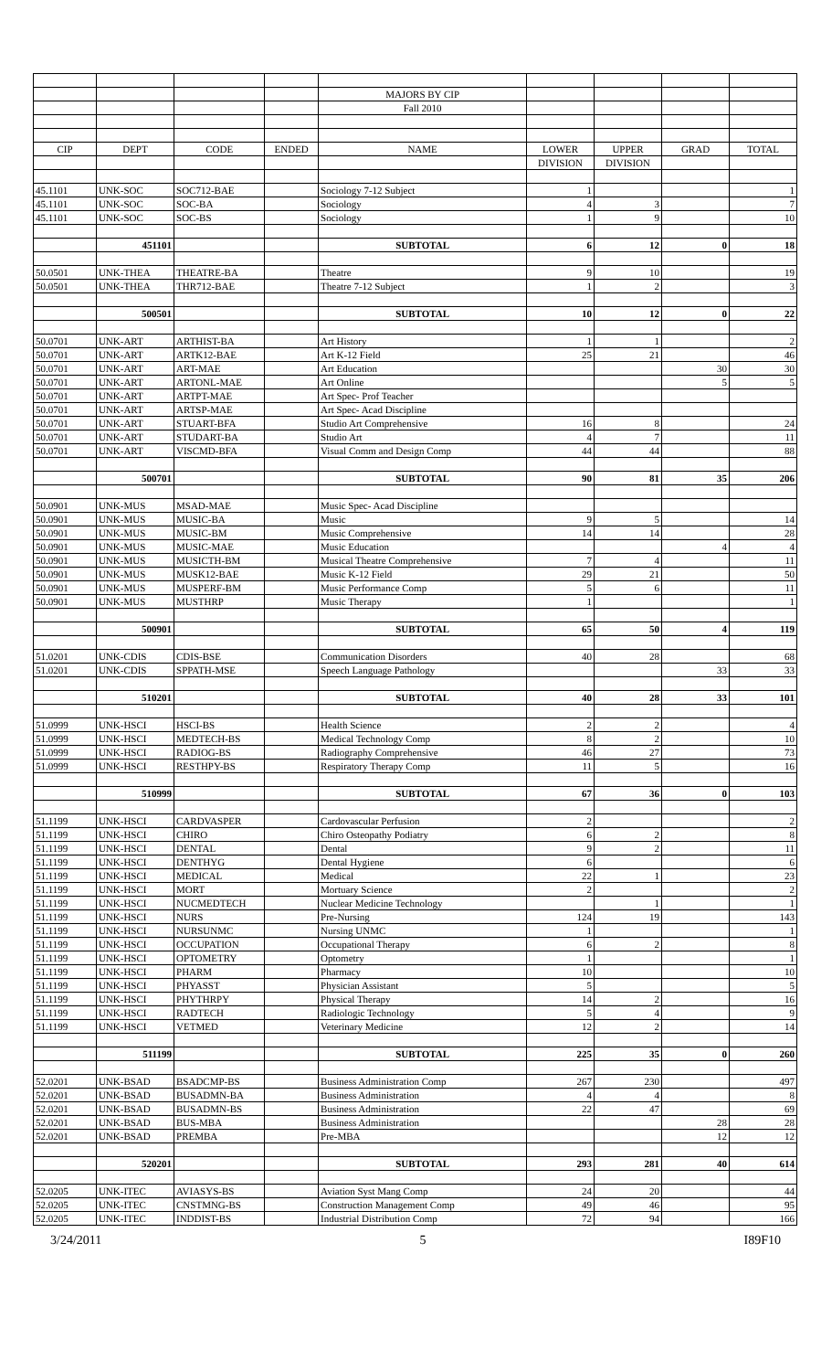| | | | | MAJORS BY CIP | | | | |
| | | | | Fall 2010 | | | | |
| CIP | DEPT | CODE | ENDED | NAME | LOWER | UPPER | GRAD | TOTAL |
| | | | | | DIVISION | DIVISION | | |
| 45.1101 | UNK-SOC | SOC712-BAE | | Sociology 7-12 Subject | 1 | | | 1 |
| 45.1101 | UNK-SOC | SOC-BA | | Sociology | 4 | 3 | | 7 |
| 45.1101 | UNK-SOC | SOC-BS | | Sociology | 1 | 9 | | 10 |
| | 451101 | | | SUBTOTAL | 6 | 12 | 0 | 18 |
| 50.0501 | UNK-THEA | THEATRE-BA | | Theatre | 9 | 10 | | 19 |
| 50.0501 | UNK-THEA | THR712-BAE | | Theatre 7-12 Subject | 1 | 2 | | 3 |
| | 500501 | | | SUBTOTAL | 10 | 12 | 0 | 22 |
| 50.0701 | UNK-ART | ARTHIST-BA | | Art History | 1 | 1 | | 2 |
| 50.0701 | UNK-ART | ARTK12-BAE | | Art K-12 Field | 25 | 21 | | 46 |
| 50.0701 | UNK-ART | ART-MAE | | Art Education | | | 30 | 30 |
| 50.0701 | UNK-ART | ARTONL-MAE | | Art Online | | | 5 | 5 |
| 50.0701 | UNK-ART | ARTPT-MAE | | Art Spec- Prof Teacher | | | | |
| 50.0701 | UNK-ART | ARTSP-MAE | | Art Spec- Acad Discipline | | | | |
| 50.0701 | UNK-ART | STUART-BFA | | Studio Art Comprehensive | 16 | 8 | | 24 |
| 50.0701 | UNK-ART | STUDART-BA | | Studio Art | 4 | 7 | | 11 |
| 50.0701 | UNK-ART | VISCMD-BFA | | Visual Comm and Design Comp | 44 | 44 | | 88 |
| | 500701 | | | SUBTOTAL | 90 | 81 | 35 | 206 |
| 50.0901 | UNK-MUS | MSAD-MAE | | Music Spec- Acad Discipline | | | | |
| 50.0901 | UNK-MUS | MUSIC-BA | | Music | 9 | 5 | | 14 |
| 50.0901 | UNK-MUS | MUSIC-BM | | Music Comprehensive | 14 | 14 | | 28 |
| 50.0901 | UNK-MUS | MUSIC-MAE | | Music Education | | | 4 | 4 |
| 50.0901 | UNK-MUS | MUSICTH-BM | | Musical Theatre Comprehensive | 7 | 4 | | 11 |
| 50.0901 | UNK-MUS | MUSK12-BAE | | Music K-12 Field | 29 | 21 | | 50 |
| 50.0901 | UNK-MUS | MUSPERF-BM | | Music Performance Comp | 5 | 6 | | 11 |
| 50.0901 | UNK-MUS | MUSTHRP | | Music Therapy | 1 | | | 1 |
| | 500901 | | | SUBTOTAL | 65 | 50 | 4 | 119 |
| 51.0201 | UNK-CDIS | CDIS-BSE | | Communication Disorders | 40 | 28 | | 68 |
| 51.0201 | UNK-CDIS | SPPATH-MSE | | Speech Language Pathology | | | 33 | 33 |
| | 510201 | | | SUBTOTAL | 40 | 28 | 33 | 101 |
| 51.0999 | UNK-HSCI | HSCI-BS | | Health Science | 2 | 2 | | 4 |
| 51.0999 | UNK-HSCI | MEDTECH-BS | | Medical Technology Comp | 8 | 2 | | 10 |
| 51.0999 | UNK-HSCI | RADIOG-BS | | Radiography Comprehensive | 46 | 27 | | 73 |
| 51.0999 | UNK-HSCI | RESTHPY-BS | | Respiratory Therapy Comp | 11 | 5 | | 16 |
| | 510999 | | | SUBTOTAL | 67 | 36 | 0 | 103 |
| 51.1199 | UNK-HSCI | CARDVASPER | | Cardovascular Perfusion | 2 | | | 2 |
| 51.1199 | UNK-HSCI | CHIRO | | Chiro Osteopathy Podiatry | 6 | 2 | | 8 |
| 51.1199 | UNK-HSCI | DENTAL | | Dental | 9 | 2 | | 11 |
| 51.1199 | UNK-HSCI | DENTHYG | | Dental Hygiene | 6 | | | 6 |
| 51.1199 | UNK-HSCI | MEDICAL | | Medical | 22 | 1 | | 23 |
| 51.1199 | UNK-HSCI | MORT | | Mortuary Science | 2 | | | 2 |
| 51.1199 | UNK-HSCI | NUCMEDTECH | | Nuclear Medicine Technology | | 1 | | 1 |
| 51.1199 | UNK-HSCI | NURS | | Pre-Nursing | 124 | 19 | | 143 |
| 51.1199 | UNK-HSCI | NURSUNMC | | Nursing UNMC | 1 | | | 1 |
| 51.1199 | UNK-HSCI | OCCUPATION | | Occupational Therapy | 6 | 2 | | 8 |
| 51.1199 | UNK-HSCI | OPTOMETRY | | Optometry | 1 | | | 1 |
| 51.1199 | UNK-HSCI | PHARM | | Pharmacy | 10 | | | 10 |
| 51.1199 | UNK-HSCI | PHYASST | | Physician Assistant | 5 | | | 5 |
| 51.1199 | UNK-HSCI | PHYTHRPY | | Physical Therapy | 14 | 2 | | 16 |
| 51.1199 | UNK-HSCI | RADTECH | | Radiologic Technology | 5 | 4 | | 9 |
| 51.1199 | UNK-HSCI | VETMED | | Veterinary Medicine | 12 | 2 | | 14 |
| | 511199 | | | SUBTOTAL | 225 | 35 | 0 | 260 |
| 52.0201 | UNK-BSAD | BSADCMP-BS | | Business Administration Comp | 267 | 230 | | 497 |
| 52.0201 | UNK-BSAD | BUSADMN-BA | | Business Administration | 4 | 4 | | 8 |
| 52.0201 | UNK-BSAD | BUSADMN-BS | | Business Administration | 22 | 47 | | 69 |
| 52.0201 | UNK-BSAD | BUS-MBA | | Business Administration | | | 28 | 28 |
| 52.0201 | UNK-BSAD | PREMBA | | Pre-MBA | | | 12 | 12 |
| | 520201 | | | SUBTOTAL | 293 | 281 | 40 | 614 |
| 52.0205 | UNK-ITEC | AVIASYS-BS | | Aviation Syst Mang Comp | 24 | 20 | | 44 |
| 52.0205 | UNK-ITEC | CNSTMNG-BS | | Construction Management Comp | 49 | 46 | | 95 |
| 52.0205 | UNK-ITEC | INDDIST-BS | | Industrial Distribution Comp | 72 | 94 | | 166 |
3/24/2011 5 I89F10